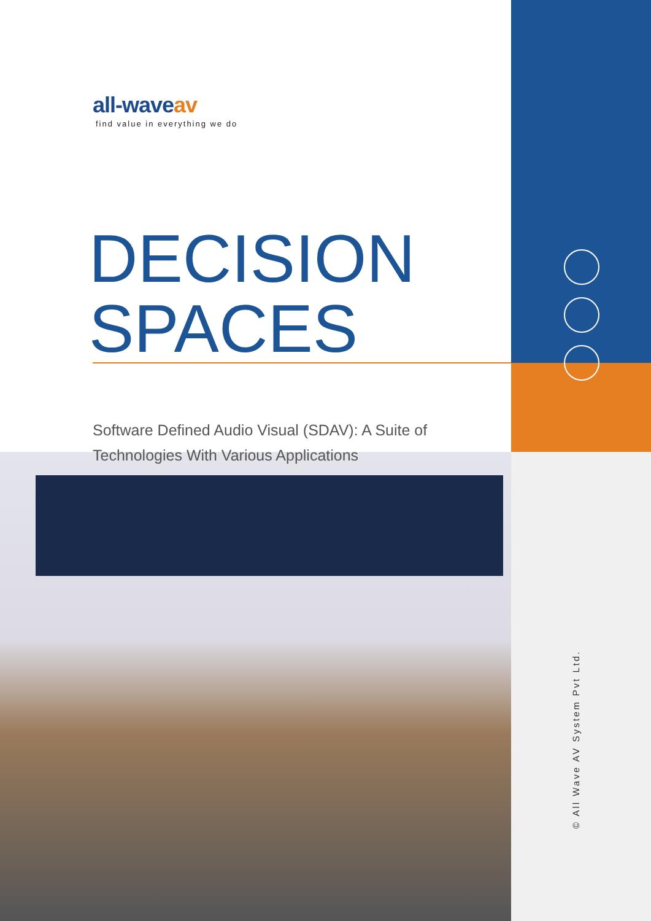all-waveav
find value in everything we do
DECISION
SPACES
Software Defined Audio Visual (SDAV): A Suite of Technologies With Various Applications
© All Wave AV System Pvt Ltd.